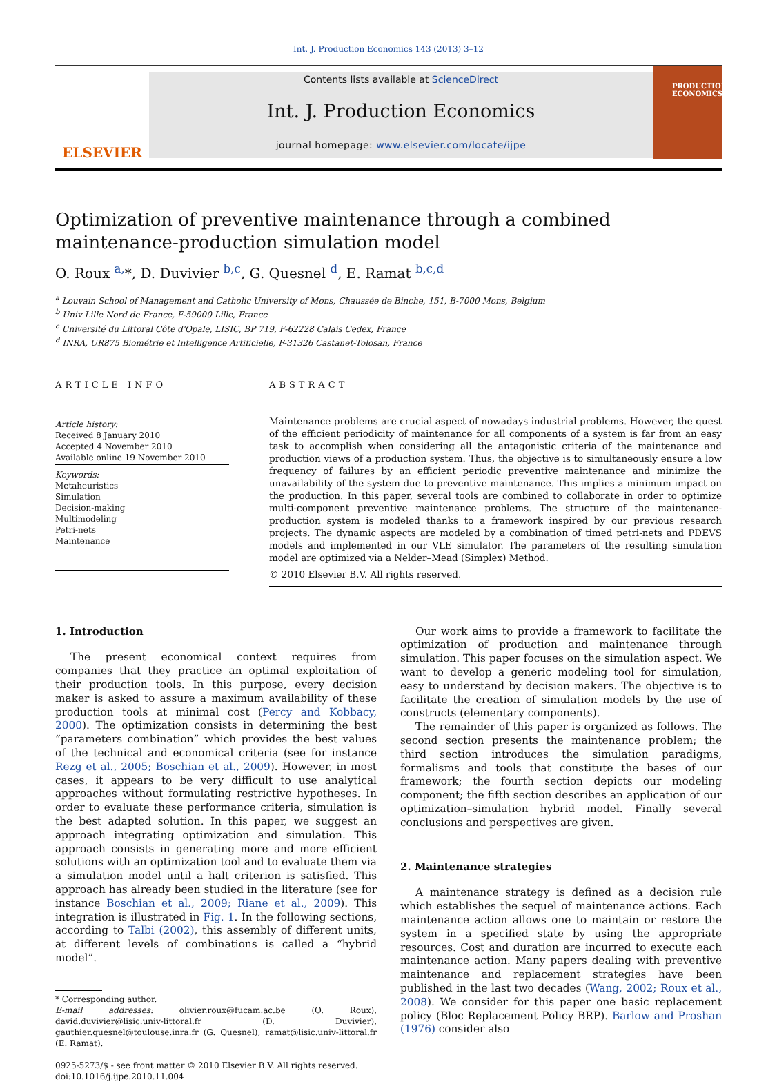Int. J. Production Economics 143 (2013) 3–12
ELSEVIER
Contents lists available at ScienceDirect
Int. J. Production Economics
journal homepage: www.elsevier.com/locate/ijpe
PRODUCTION ECONOMICS
Optimization of preventive maintenance through a combined maintenance-production simulation model
O. Roux <sup>a,</sup>*, D. Duvivier <sup>b,c</sup>, G. Quesnel <sup>d</sup>, E. Ramat <sup>b,c,d</sup>
<sup>a</sup> Louvain School of Management and Catholic University of Mons, Chaussée de Binche, 151, B-7000 Mons, Belgium
<sup>b</sup> Univ Lille Nord de France, F-59000 Lille, France
<sup>c</sup> Université du Littoral Côte d'Opale, LISIC, BP 719, F-62228 Calais Cedex, France
<sup>d</sup> INRA, UR875 Biométrie et Intelligence Artificielle, F-31326 Castanet-Tolosan, France
ARTICLE INFO
Article history:
Received 8 January 2010
Accepted 4 November 2010
Available online 19 November 2010
Keywords:
Metaheuristics
Simulation
Decision-making
Multimodeling
Petri-nets
Maintenance
ABSTRACT
Maintenance problems are crucial aspect of nowadays industrial problems. However, the quest of the efficient periodicity of maintenance for all components of a system is far from an easy task to accomplish when considering all the antagonistic criteria of the maintenance and production views of a production system. Thus, the objective is to simultaneously ensure a low frequency of failures by an efficient periodic preventive maintenance and minimize the unavailability of the system due to preventive maintenance. This implies a minimum impact on the production. In this paper, several tools are combined to collaborate in order to optimize multi-component preventive maintenance problems. The structure of the maintenance-production system is modeled thanks to a framework inspired by our previous research projects. The dynamic aspects are modeled by a combination of timed petri-nets and PDEVS models and implemented in our VLE simulator. The parameters of the resulting simulation model are optimized via a Nelder–Mead (Simplex) Method.
© 2010 Elsevier B.V. All rights reserved.
1. Introduction
The present economical context requires from companies that they practice an optimal exploitation of their production tools. In this purpose, every decision maker is asked to assure a maximum availability of these production tools at minimal cost (Percy and Kobbacy, 2000). The optimization consists in determining the best “parameters combination” which provides the best values of the technical and economical criteria (see for instance Rezg et al., 2005; Boschian et al., 2009). However, in most cases, it appears to be very difficult to use analytical approaches without formulating restrictive hypotheses. In order to evaluate these performance criteria, simulation is the best adapted solution. In this paper, we suggest an approach integrating optimization and simulation. This approach consists in generating more and more efficient solutions with an optimization tool and to evaluate them via a simulation model until a halt criterion is satisfied. This approach has already been studied in the literature (see for instance Boschian et al., 2009; Riane et al., 2009). This integration is illustrated in Fig. 1. In the following sections, according to Talbi (2002), this assembly of different units, at different levels of combinations is called a “hybrid model”.
* Corresponding author.
E-mail addresses: olivier.roux@fucam.ac.be (O. Roux), david.duvivier@lisic.univ-littoral.fr (D. Duvivier), gauthier.quesnel@toulouse.inra.fr (G. Quesnel), ramat@lisic.univ-littoral.fr (E. Ramat).
0925-5273/$ - see front matter © 2010 Elsevier B.V. All rights reserved.
doi:10.1016/j.ijpe.2010.11.004
Our work aims to provide a framework to facilitate the optimization of production and maintenance through simulation. This paper focuses on the simulation aspect. We want to develop a generic modeling tool for simulation, easy to understand by decision makers. The objective is to facilitate the creation of simulation models by the use of constructs (elementary components).
The remainder of this paper is organized as follows. The second section presents the maintenance problem; the third section introduces the simulation paradigms, formalisms and tools that constitute the bases of our framework; the fourth section depicts our modeling component; the fifth section describes an application of our optimization–simulation hybrid model. Finally several conclusions and perspectives are given.
2. Maintenance strategies
A maintenance strategy is defined as a decision rule which establishes the sequel of maintenance actions. Each maintenance action allows one to maintain or restore the system in a specified state by using the appropriate resources. Cost and duration are incurred to execute each maintenance action. Many papers dealing with preventive maintenance and replacement strategies have been published in the last two decades (Wang, 2002; Roux et al., 2008). We consider for this paper one basic replacement policy (Bloc Replacement Policy BRP). Barlow and Proshan (1976) consider also